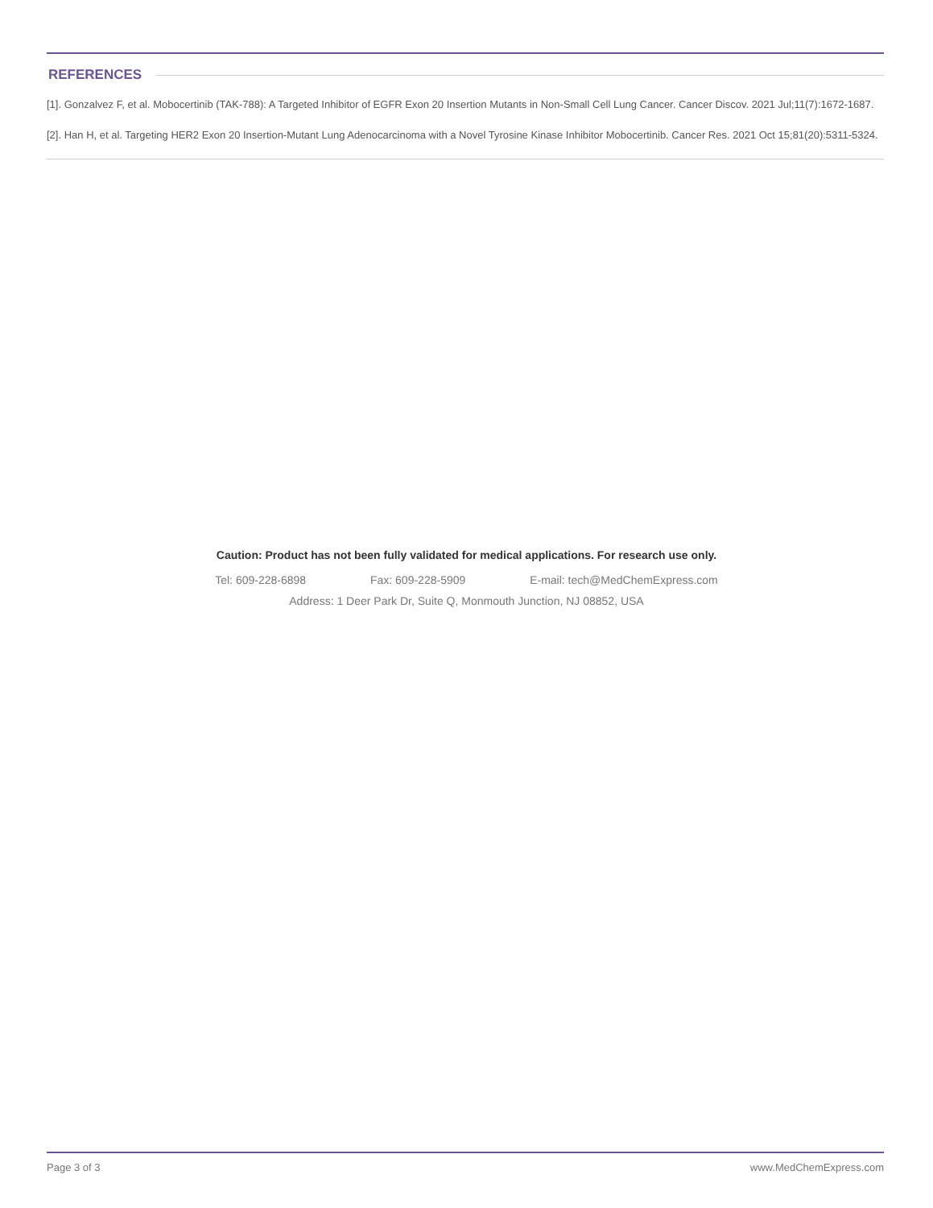REFERENCES
[1]. Gonzalvez F, et al. Mobocertinib (TAK-788): A Targeted Inhibitor of EGFR Exon 20 Insertion Mutants in Non-Small Cell Lung Cancer. Cancer Discov. 2021 Jul;11(7):1672-1687.
[2]. Han H, et al. Targeting HER2 Exon 20 Insertion-Mutant Lung Adenocarcinoma with a Novel Tyrosine Kinase Inhibitor Mobocertinib. Cancer Res. 2021 Oct 15;81(20):5311-5324.
Caution: Product has not been fully validated for medical applications. For research use only.
Tel: 609-228-6898 Fax: 609-228-5909 E-mail: tech@MedChemExpress.com
Address: 1 Deer Park Dr, Suite Q, Monmouth Junction, NJ 08852, USA
Page 3 of 3 www.MedChemExpress.com